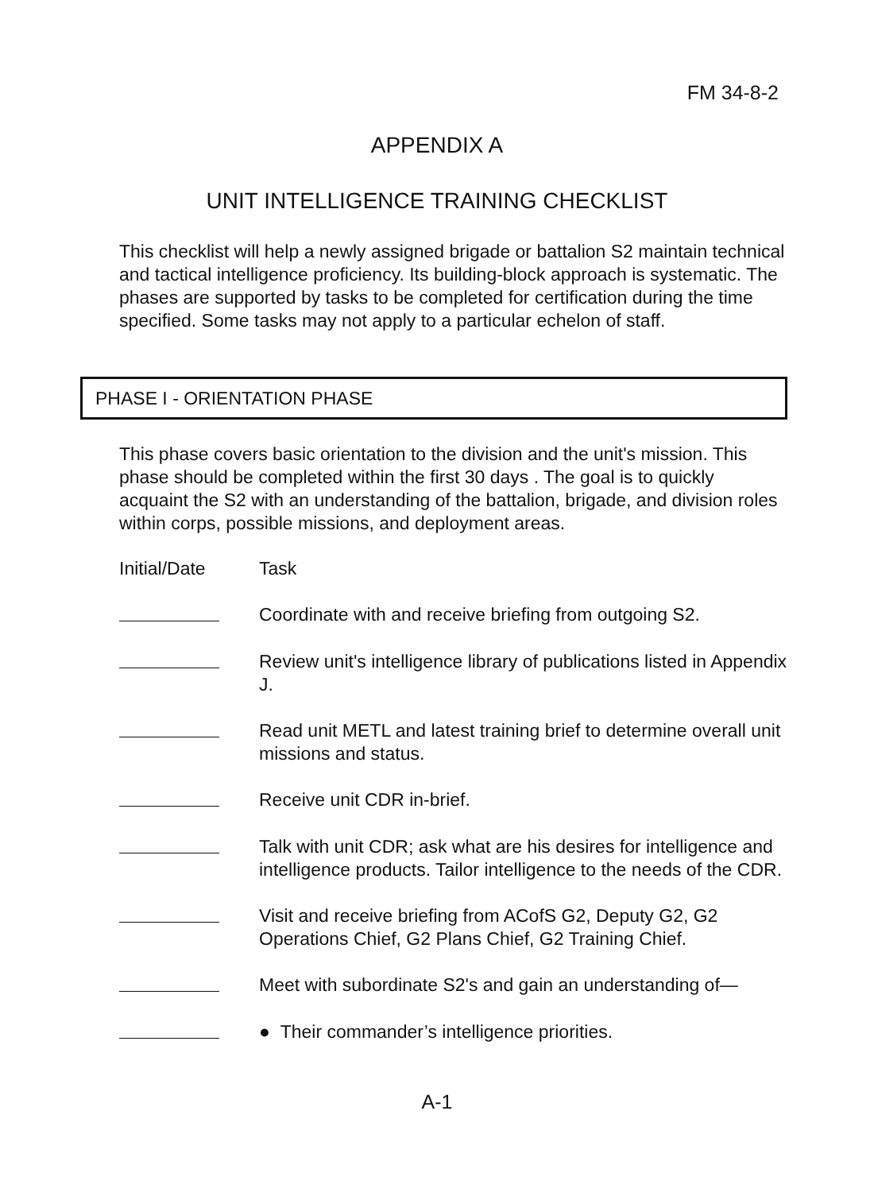FM 34-8-2
APPENDIX A
UNIT INTELLIGENCE TRAINING CHECKLIST
This checklist will help a newly assigned brigade or battalion S2 maintain technical and tactical intelligence proficiency. Its building-block approach is systematic. The phases are supported by tasks to be completed for certification during the time specified. Some tasks may not apply to a particular echelon of staff.
PHASE I - ORIENTATION PHASE
This phase covers basic orientation to the division and the unit's mission. This phase should be completed within the first 30 days . The goal is to quickly acquaint the S2 with an understanding of the battalion, brigade, and division roles within corps, possible missions, and deployment areas.
Initial/Date Task
Coordinate with and receive briefing from outgoing S2.
Review unit's intelligence library of publications listed in Appendix J.
Read unit METL and latest training brief to determine overall unit missions and status.
Receive unit CDR in-brief.
Talk with unit CDR; ask what are his desires for intelligence and intelligence products. Tailor intelligence to the needs of the CDR.
Visit and receive briefing from ACofS G2, Deputy G2, G2 Operations Chief, G2 Plans Chief, G2 Training Chief.
Meet with subordinate S2's and gain an understanding of—
● Their commander’s intelligence priorities.
A-1